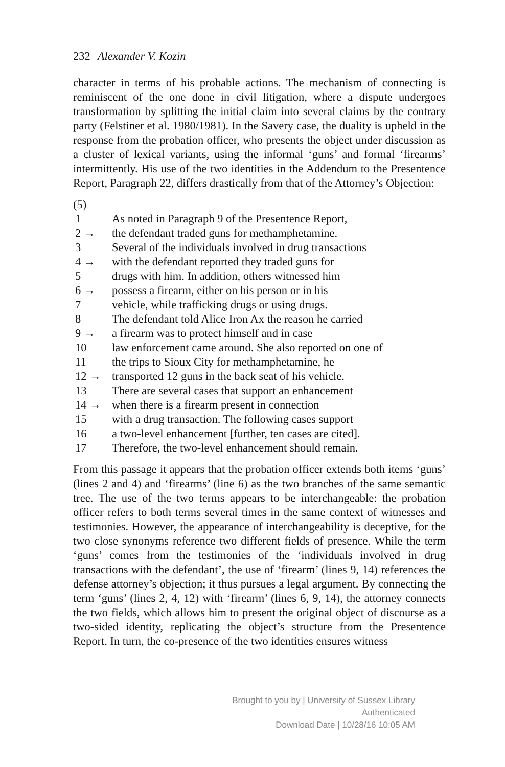232 Alexander V. Kozin
character in terms of his probable actions. The mechanism of connecting is reminiscent of the one done in civil litigation, where a dispute undergoes transformation by splitting the initial claim into several claims by the contrary party (Felstiner et al. 1980/1981). In the Savery case, the duality is upheld in the response from the probation officer, who presents the object under discussion as a cluster of lexical variants, using the informal ‘guns’ and formal ‘firearms’ intermittently. His use of the two identities in the Addendum to the Presentence Report, Paragraph 22, differs drastically from that of the Attorney’s Objection:
(5)
1 As noted in Paragraph 9 of the Presentence Report,
2 → the defendant traded guns for methamphetamine.
3 Several of the individuals involved in drug transactions
4 → with the defendant reported they traded guns for
5 drugs with him. In addition, others witnessed him
6 → possess a firearm, either on his person or in his
7 vehicle, while trafficking drugs or using drugs.
8 The defendant told Alice Iron Ax the reason he carried
9 → a firearm was to protect himself and in case
10 law enforcement came around. She also reported on one of
11 the trips to Sioux City for methamphetamine, he
12 → transported 12 guns in the back seat of his vehicle.
13 There are several cases that support an enhancement
14 → when there is a firearm present in connection
15 with a drug transaction. The following cases support
16 a two-level enhancement [further, ten cases are cited].
17 Therefore, the two-level enhancement should remain.
From this passage it appears that the probation officer extends both items ‘guns’ (lines 2 and 4) and ‘firearms’ (line 6) as the two branches of the same semantic tree. The use of the two terms appears to be interchangeable: the probation officer refers to both terms several times in the same context of witnesses and testimonies. However, the appearance of interchangeability is deceptive, for the two close synonyms reference two different fields of presence. While the term ‘guns’ comes from the testimonies of the ‘individuals involved in drug transactions with the defendant’, the use of ‘firearm’ (lines 9, 14) references the defense attorney’s objection; it thus pursues a legal argument. By connecting the term ‘guns’ (lines 2, 4, 12) with ‘firearm’ (lines 6, 9, 14), the attorney connects the two fields, which allows him to present the original object of discourse as a two-sided identity, replicating the object’s structure from the Presentence Report. In turn, the co-presence of the two identities ensures witness
Brought to you by | University of Sussex Library
Authenticated
Download Date | 10/28/16 10:05 AM